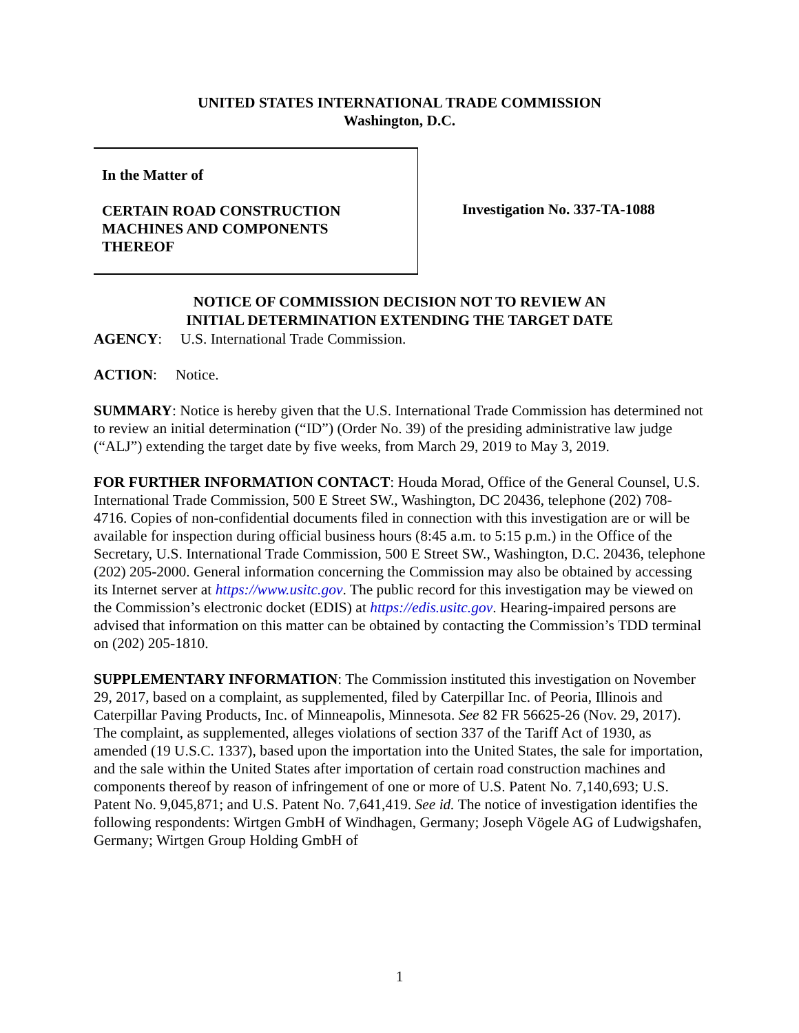UNITED STATES INTERNATIONAL TRADE COMMISSION
Washington, D.C.
In the Matter of
CERTAIN ROAD CONSTRUCTION
MACHINES AND COMPONENTS
THEREOF
Investigation No. 337-TA-1088
NOTICE OF COMMISSION DECISION NOT TO REVIEW AN
INITIAL DETERMINATION EXTENDING THE TARGET DATE
AGENCY: U.S. International Trade Commission.
ACTION: Notice.
SUMMARY: Notice is hereby given that the U.S. International Trade Commission has determined not to review an initial determination (“ID”) (Order No. 39) of the presiding administrative law judge (“ALJ”) extending the target date by five weeks, from March 29, 2019 to May 3, 2019.
FOR FURTHER INFORMATION CONTACT: Houda Morad, Office of the General Counsel, U.S. International Trade Commission, 500 E Street SW., Washington, DC 20436, telephone (202) 708-4716. Copies of non-confidential documents filed in connection with this investigation are or will be available for inspection during official business hours (8:45 a.m. to 5:15 p.m.) in the Office of the Secretary, U.S. International Trade Commission, 500 E Street SW., Washington, D.C. 20436, telephone (202) 205-2000. General information concerning the Commission may also be obtained by accessing its Internet server at https://www.usitc.gov. The public record for this investigation may be viewed on the Commission’s electronic docket (EDIS) at https://edis.usitc.gov. Hearing-impaired persons are advised that information on this matter can be obtained by contacting the Commission’s TDD terminal on (202) 205-1810.
SUPPLEMENTARY INFORMATION: The Commission instituted this investigation on November 29, 2017, based on a complaint, as supplemented, filed by Caterpillar Inc. of Peoria, Illinois and Caterpillar Paving Products, Inc. of Minneapolis, Minnesota. See 82 FR 56625-26 (Nov. 29, 2017). The complaint, as supplemented, alleges violations of section 337 of the Tariff Act of 1930, as amended (19 U.S.C. 1337), based upon the importation into the United States, the sale for importation, and the sale within the United States after importation of certain road construction machines and components thereof by reason of infringement of one or more of U.S. Patent No. 7,140,693; U.S. Patent No. 9,045,871; and U.S. Patent No. 7,641,419. See id. The notice of investigation identifies the following respondents: Wirtgen GmbH of Windhagen, Germany; Joseph Vögele AG of Ludwigshafen, Germany; Wirtgen Group Holding GmbH of
1